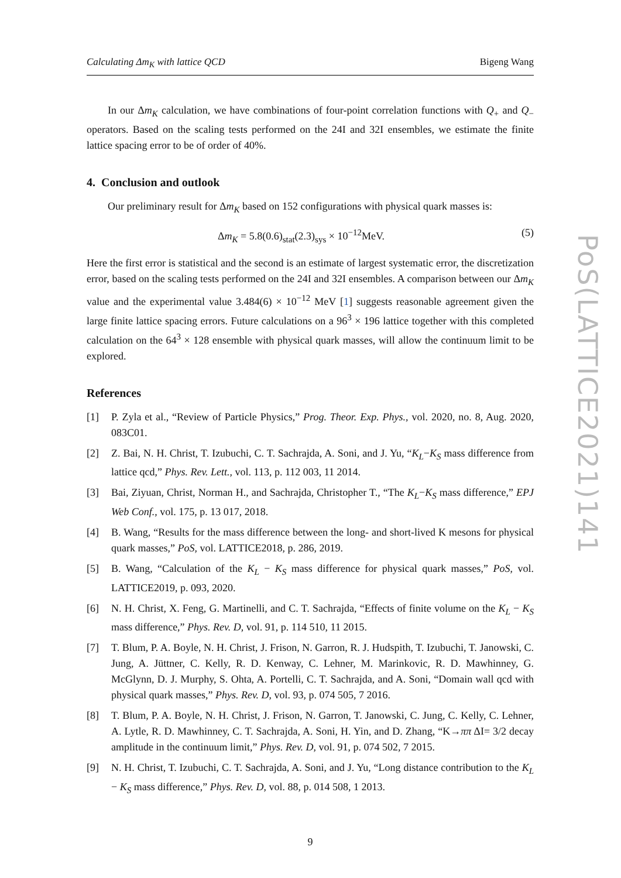Calculating Δm<sub>K</sub> with lattice QCD Bigeng Wang
In our Δm<sub>K</sub> calculation, we have combinations of four-point correlation functions with Q<sub>+</sub> and Q<sub>−</sub> operators. Based on the scaling tests performed on the 24I and 32I ensembles, we estimate the finite lattice spacing error to be of order of 40%.
4. Conclusion and outlook
Our preliminary result for Δm<sub>K</sub> based on 152 configurations with physical quark masses is:
Δm<sub>K</sub> = 5.8(0.6)<sub>stat</sub>(2.3)<sub>sys</sub> × 10<sup>−12</sup>MeV. (5)
Here the first error is statistical and the second is an estimate of largest systematic error, the discretization error, based on the scaling tests performed on the 24I and 32I ensembles. A comparison between our Δm<sub>K</sub> value and the experimental value 3.484(6) × 10<sup>−12</sup> MeV [1] suggests reasonable agreement given the large finite lattice spacing errors. Future calculations on a 96<sup>3</sup> × 196 lattice together with this completed calculation on the 64<sup>3</sup> × 128 ensemble with physical quark masses, will allow the continuum limit to be explored.
References
[1] P. Zyla et al., “Review of Particle Physics,” Prog. Theor. Exp. Phys., vol. 2020, no. 8, Aug. 2020, 083C01.
[2] Z. Bai, N. H. Christ, T. Izubuchi, C. T. Sachrajda, A. Soni, and J. Yu, “K<sub>L</sub>−K<sub>S</sub> mass difference from lattice qcd,” Phys. Rev. Lett., vol. 113, p. 112 003, 11 2014.
[3] Bai, Ziyuan, Christ, Norman H., and Sachrajda, Christopher T., “The K<sub>L</sub>−K<sub>S</sub> mass difference,” EPJ Web Conf., vol. 175, p. 13 017, 2018.
[4] B. Wang, “Results for the mass difference between the long- and short-lived K mesons for physical quark masses,” PoS, vol. LATTICE2018, p. 286, 2019.
[5] B. Wang, “Calculation of the K<sub>L</sub> − K<sub>S</sub> mass difference for physical quark masses,” PoS, vol. LATTICE2019, p. 093, 2020.
[6] N. H. Christ, X. Feng, G. Martinelli, and C. T. Sachrajda, “Effects of finite volume on the K<sub>L</sub> − K<sub>S</sub> mass difference,” Phys. Rev. D, vol. 91, p. 114 510, 11 2015.
[7] T. Blum, P. A. Boyle, N. H. Christ, J. Frison, N. Garron, R. J. Hudspith, T. Izubuchi, T. Janowski, C. Jung, A. Jüttner, C. Kelly, R. D. Kenway, C. Lehner, M. Marinkovic, R. D. Mawhinney, G. McGlynn, D. J. Murphy, S. Ohta, A. Portelli, C. T. Sachrajda, and A. Soni, “Domain wall qcd with physical quark masses,” Phys. Rev. D, vol. 93, p. 074 505, 7 2016.
[8] T. Blum, P. A. Boyle, N. H. Christ, J. Frison, N. Garron, T. Janowski, C. Jung, C. Kelly, C. Lehner, A. Lytle, R. D. Mawhinney, C. T. Sachrajda, A. Soni, H. Yin, and D. Zhang, “K→ππ ΔI= 3/2 decay amplitude in the continuum limit,” Phys. Rev. D, vol. 91, p. 074 502, 7 2015.
[9] N. H. Christ, T. Izubuchi, C. T. Sachrajda, A. Soni, and J. Yu, “Long distance contribution to the K<sub>L</sub> − K<sub>S</sub> mass difference,” Phys. Rev. D, vol. 88, p. 014 508, 1 2013.
9
PoS(LATTICE2021)141